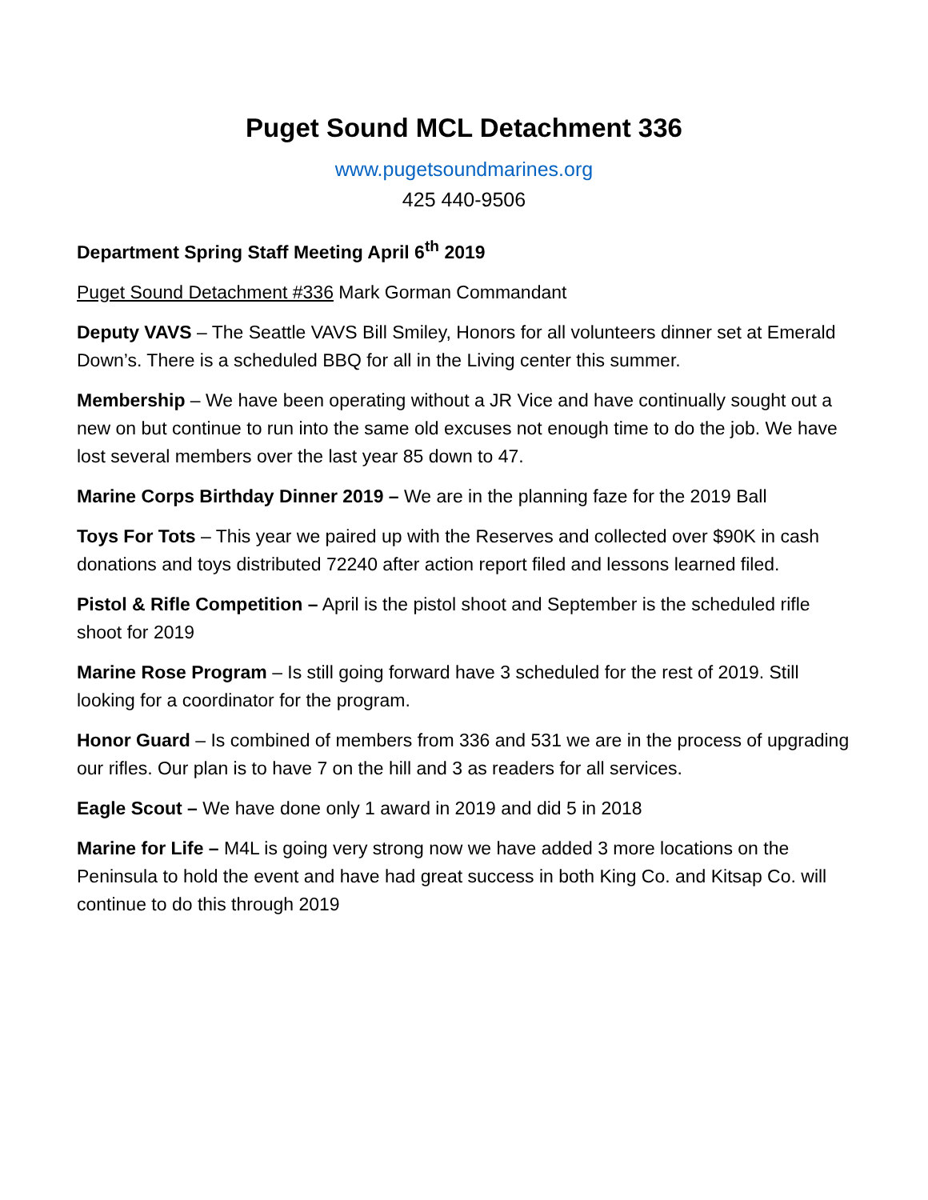Puget Sound MCL Detachment 336
www.pugetsoundmarines.org
425 440-9506
Department Spring Staff Meeting April 6<sup>th</sup> 2019
Puget Sound Detachment #336 Mark Gorman Commandant
Deputy VAVS – The Seattle VAVS Bill Smiley, Honors for all volunteers dinner set at Emerald Down’s. There is a scheduled BBQ for all in the Living center this summer.
Membership – We have been operating without a JR Vice and have continually sought out a new on but continue to run into the same old excuses not enough time to do the job. We have lost several members over the last year 85 down to 47.
Marine Corps Birthday Dinner 2019 – We are in the planning faze for the 2019 Ball
Toys For Tots – This year we paired up with the Reserves and collected over $90K in cash donations and toys distributed 72240 after action report filed and lessons learned filed.
Pistol & Rifle Competition – April is the pistol shoot and September is the scheduled rifle shoot for 2019
Marine Rose Program – Is still going forward have 3 scheduled for the rest of 2019. Still looking for a coordinator for the program.
Honor Guard – Is combined of members from 336 and 531 we are in the process of upgrading our rifles. Our plan is to have 7 on the hill and 3 as readers for all services.
Eagle Scout – We have done only 1 award in 2019 and did 5 in 2018
Marine for Life – M4L is going very strong now we have added 3 more locations on the Peninsula to hold the event and have had great success in both King Co. and Kitsap Co. will continue to do this through 2019